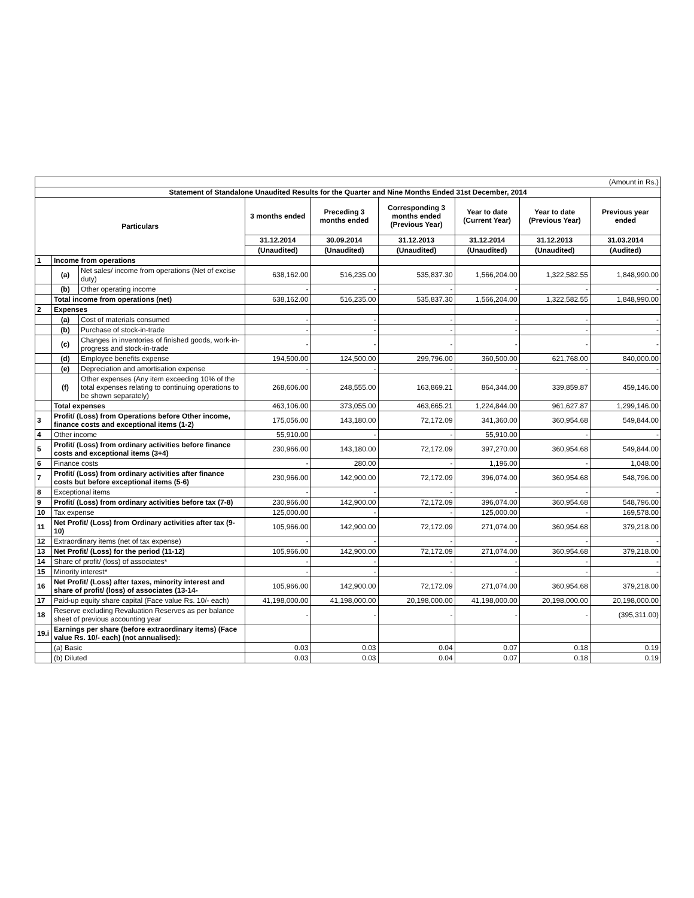| (Amount in Rs.) | | | | | | | | |
| Statement of Standalone Unaudited Results for the Quarter and Nine Months Ended 31st December, 2014 | | | | | | | | |
| Particulars | | | 3 months ended | Preceding 3 months ended | Corresponding 3 months ended (Previous Year) | Year to date (Current Year) | Year to date (Previous Year) | Previous year ended |
| | | | 31.12.2014 | 30.09.2014 | 31.12.2013 | 31.12.2014 | 31.12.2013 | 31.03.2014 |
| | | | (Unaudited) | (Unaudited) | (Unaudited) | (Unaudited) | (Unaudited) | (Audited) |
| 1 | Income from operations | | | | | | | |
| | (a) | Net sales/ income from operations (Net of excise duty) | 638,162.00 | 516,235.00 | 535,837.30 | 1,566,204.00 | 1,322,582.55 | 1,848,990.00 |
| | (b) | Other operating income | - | - | - | - | - | - |
| | Total income from operations (net) | | 638,162.00 | 516,235.00 | 535,837.30 | 1,566,204.00 | 1,322,582.55 | 1,848,990.00 |
| 2 | Expenses | | | | | | | |
| | (a) | Cost of materials consumed | - | - | - | - | - | - |
| | (b) | Purchase of stock-in-trade | - | - | - | - | - | - |
| | (c) | Changes in inventories of finished goods, work-in-progress and stock-in-trade | - | - | - | - | - | - |
| | (d) | Employee benefits expense | 194,500.00 | 124,500.00 | 299,796.00 | 360,500.00 | 621,768.00 | 840,000.00 |
| | (e) | Depreciation and amortisation expense | - | - | - | - | - | - |
| | (f) | Other expenses (Any item exceeding 10% of the total expenses relating to continuing operations to be shown separately) | 268,606.00 | 248,555.00 | 163,869.21 | 864,344.00 | 339,859.87 | 459,146.00 |
| | Total expenses | | 463,106.00 | 373,055.00 | 463,665.21 | 1,224,844.00 | 961,627.87 | 1,299,146.00 |
| 3 | Profit/ (Loss) from Operations before Other income, finance costs and exceptional items (1-2) | | 175,056.00 | 143,180.00 | 72,172.09 | 341,360.00 | 360,954.68 | 549,844.00 |
| 4 | Other income | | 55,910.00 | - | - | 55,910.00 | - | - |
| 5 | Profit/ (Loss) from ordinary activities before finance costs and exceptional items (3+4) | | 230,966.00 | 143,180.00 | 72,172.09 | 397,270.00 | 360,954.68 | 549,844.00 |
| 6 | Finance costs | | - | 280.00 | - | 1,196.00 | - | 1,048.00 |
| 7 | Profit/ (Loss) from ordinary activities after finance costs but before exceptional items (5-6) | | 230,966.00 | 142,900.00 | 72,172.09 | 396,074.00 | 360,954.68 | 548,796.00 |
| 8 | Exceptional items | | - | - | - | - | - | - |
| 9 | Profit/ (Loss) from ordinary activities before tax (7-8) | | 230,966.00 | 142,900.00 | 72,172.09 | 396,074.00 | 360,954.68 | 548,796.00 |
| 10 | Tax expense | | 125,000.00 | - | - | 125,000.00 | - | 169,578.00 |
| 11 | Net Profit/ (Loss) from Ordinary activities after tax (9-10) | | 105,966.00 | 142,900.00 | 72,172.09 | 271,074.00 | 360,954.68 | 379,218.00 |
| 12 | Extraordinary items (net of tax expense) | | - | - | - | - | - | - |
| 13 | Net Profit/ (Loss) for the period (11-12) | | 105,966.00 | 142,900.00 | 72,172.09 | 271,074.00 | 360,954.68 | 379,218.00 |
| 14 | Share of profit/ (loss) of associates* | | - | - | - | - | - | - |
| 15 | Minority interest* | | - | - | - | - | - | - |
| 16 | Net Profit/ (Loss) after taxes, minority interest and share of profit/ (loss) of associates (13-14- | | 105,966.00 | 142,900.00 | 72,172.09 | 271,074.00 | 360,954.68 | 379,218.00 |
| 17 | Paid-up equity share capital (Face value Rs. 10/- each) | | 41,198,000.00 | 41,198,000.00 | 20,198,000.00 | 41,198,000.00 | 20,198,000.00 | 20,198,000.00 |
| 18 | Reserve excluding Revaluation Reserves as per balance sheet of previous accounting year | | - | - | - | - | - | (395,311.00) |
| 19.i | Earnings per share (before extraordinary items) (Face value Rs. 10/- each) (not annualised): | | | | | | | |
| | (a) Basic | | 0.03 | 0.03 | 0.04 | 0.07 | 0.18 | 0.19 |
| | (b) Diluted | | 0.03 | 0.03 | 0.04 | 0.07 | 0.18 | 0.19 |